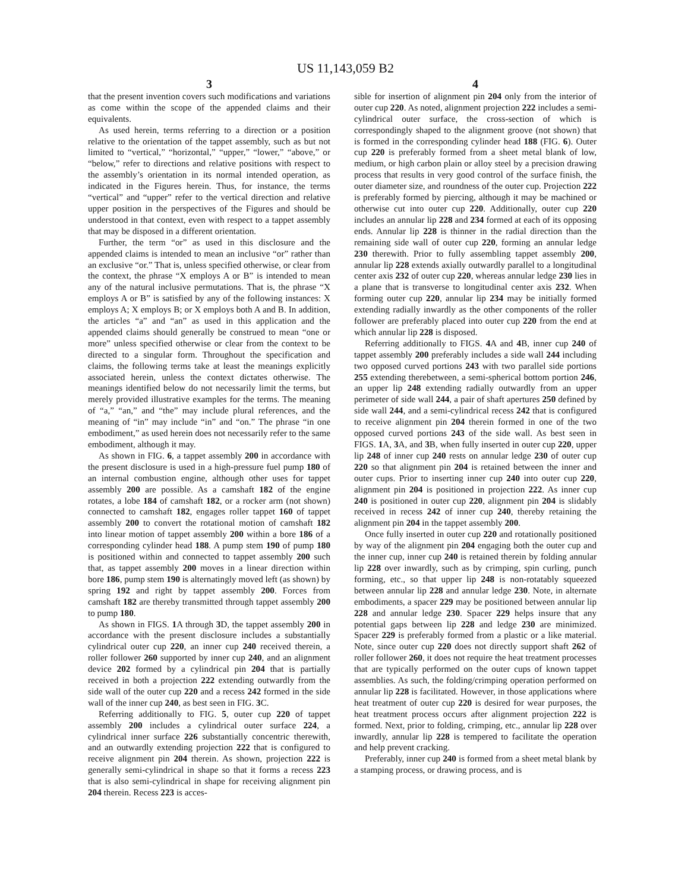US 11,143,059 B2
3
that the present invention covers such modifications and variations as come within the scope of the appended claims and their equivalents.
As used herein, terms referring to a direction or a position relative to the orientation of the tappet assembly, such as but not limited to “vertical,” “horizontal,” “upper,” “lower,” “above,” or “below,” refer to directions and relative positions with respect to the assembly’s orientation in its normal intended operation, as indicated in the Figures herein. Thus, for instance, the terms “vertical” and “upper” refer to the vertical direction and relative upper position in the perspectives of the Figures and should be understood in that context, even with respect to a tappet assembly that may be disposed in a different orientation.
Further, the term “or” as used in this disclosure and the appended claims is intended to mean an inclusive “or” rather than an exclusive “or.” That is, unless specified otherwise, or clear from the context, the phrase “X employs A or B” is intended to mean any of the natural inclusive permutations. That is, the phrase “X employs A or B” is satisfied by any of the following instances: X employs A; X employs B; or X employs both A and B. In addition, the articles “a” and “an” as used in this application and the appended claims should generally be construed to mean “one or more” unless specified otherwise or clear from the context to be directed to a singular form. Throughout the specification and claims, the following terms take at least the meanings explicitly associated herein, unless the context dictates otherwise. The meanings identified below do not necessarily limit the terms, but merely provided illustrative examples for the terms. The meaning of “a,” “an,” and “the” may include plural references, and the meaning of “in” may include “in” and “on.” The phrase “in one embodiment,” as used herein does not necessarily refer to the same embodiment, although it may.
As shown in FIG. 6, a tappet assembly 200 in accordance with the present disclosure is used in a high-pressure fuel pump 180 of an internal combustion engine, although other uses for tappet assembly 200 are possible. As a camshaft 182 of the engine rotates, a lobe 184 of camshaft 182, or a rocker arm (not shown) connected to camshaft 182, engages roller tappet 160 of tappet assembly 200 to convert the rotational motion of camshaft 182 into linear motion of tappet assembly 200 within a bore 186 of a corresponding cylinder head 188. A pump stem 190 of pump 180 is positioned within and connected to tappet assembly 200 such that, as tappet assembly 200 moves in a linear direction within bore 186, pump stem 190 is alternatingly moved left (as shown) by spring 192 and right by tappet assembly 200. Forces from camshaft 182 are thereby transmitted through tappet assembly 200 to pump 180.
As shown in FIGS. 1 A through 3 D, the tappet assembly 200 in accordance with the present disclosure includes a substantially cylindrical outer cup 220, an inner cup 240 received therein, a roller follower 260 supported by inner cup 240, and an alignment device 202 formed by a cylindrical pin 204 that is partially received in both a projection 222 extending outwardly from the side wall of the outer cup 220 and a recess 242 formed in the side wall of the inner cup 240, as best seen in FIG. 3 C.
Referring additionally to FIG. 5, outer cup 220 of tappet assembly 200 includes a cylindrical outer surface 224, a cylindrical inner surface 226 substantially concentric therewith, and an outwardly extending projection 222 that is configured to receive alignment pin 204 therein. As shown, projection 222 is generally semi-cylindrical in shape so that it forms a recess 223 that is also semi-cylindrical in shape for receiving alignment pin 204 therein. Recess 223 is acces-
4
sible for insertion of alignment pin 204 only from the interior of outer cup 220. As noted, alignment projection 222 includes a semi-cylindrical outer surface, the cross-section of which is correspondingly shaped to the alignment groove (not shown) that is formed in the corresponding cylinder head 188 (FIG. 6). Outer cup 220 is preferably formed from a sheet metal blank of low, medium, or high carbon plain or alloy steel by a precision drawing process that results in very good control of the surface finish, the outer diameter size, and roundness of the outer cup. Projection 222 is preferably formed by piercing, although it may be machined or otherwise cut into outer cup 220. Additionally, outer cup 220 includes an annular lip 228 and 234 formed at each of its opposing ends. Annular lip 228 is thinner in the radial direction than the remaining side wall of outer cup 220, forming an annular ledge 230 therewith. Prior to fully assembling tappet assembly 200, annular lip 228 extends axially outwardly parallel to a longitudinal center axis 232 of outer cup 220, whereas annular ledge 230 lies in a plane that is transverse to longitudinal center axis 232. When forming outer cup 220, annular lip 234 may be initially formed extending radially inwardly as the other components of the roller follower are preferably placed into outer cup 220 from the end at which annular lip 228 is disposed.
Referring additionally to FIGS. 4 A and 4 B, inner cup 240 of tappet assembly 200 preferably includes a side wall 244 including two opposed curved portions 243 with two parallel side portions 255 extending therebetween, a semi-spherical bottom portion 246, an upper lip 248 extending radially outwardly from an upper perimeter of side wall 244, a pair of shaft apertures 250 defined by side wall 244, and a semi-cylindrical recess 242 that is configured to receive alignment pin 204 therein formed in one of the two opposed curved portions 243 of the side wall. As best seen in FIGS. 1 A, 3 A, and 3 B, when fully inserted in outer cup 220, upper lip 248 of inner cup 240 rests on annular ledge 230 of outer cup 220 so that alignment pin 204 is retained between the inner and outer cups. Prior to inserting inner cup 240 into outer cup 220, alignment pin 204 is positioned in projection 222. As inner cup 240 is positioned in outer cup 220, alignment pin 204 is slidably received in recess 242 of inner cup 240, thereby retaining the alignment pin 204 in the tappet assembly 200.
Once fully inserted in outer cup 220 and rotationally positioned by way of the alignment pin 204 engaging both the outer cup and the inner cup, inner cup 240 is retained therein by folding annular lip 228 over inwardly, such as by crimping, spin curling, punch forming, etc., so that upper lip 248 is non-rotatably squeezed between annular lip 228 and annular ledge 230. Note, in alternate embodiments, a spacer 229 may be positioned between annular lip 228 and annular ledge 230. Spacer 229 helps insure that any potential gaps between lip 228 and ledge 230 are minimized. Spacer 229 is preferably formed from a plastic or a like material. Note, since outer cup 220 does not directly support shaft 262 of roller follower 260, it does not require the heat treatment processes that are typically performed on the outer cups of known tappet assemblies. As such, the folding/crimping operation performed on annular lip 228 is facilitated. However, in those applications where heat treatment of outer cup 220 is desired for wear purposes, the heat treatment process occurs after alignment projection 222 is formed. Next, prior to folding, crimping, etc., annular lip 228 over inwardly, annular lip 228 is tempered to facilitate the operation and help prevent cracking.
Preferably, inner cup 240 is formed from a sheet metal blank by a stamping process, or drawing process, and is